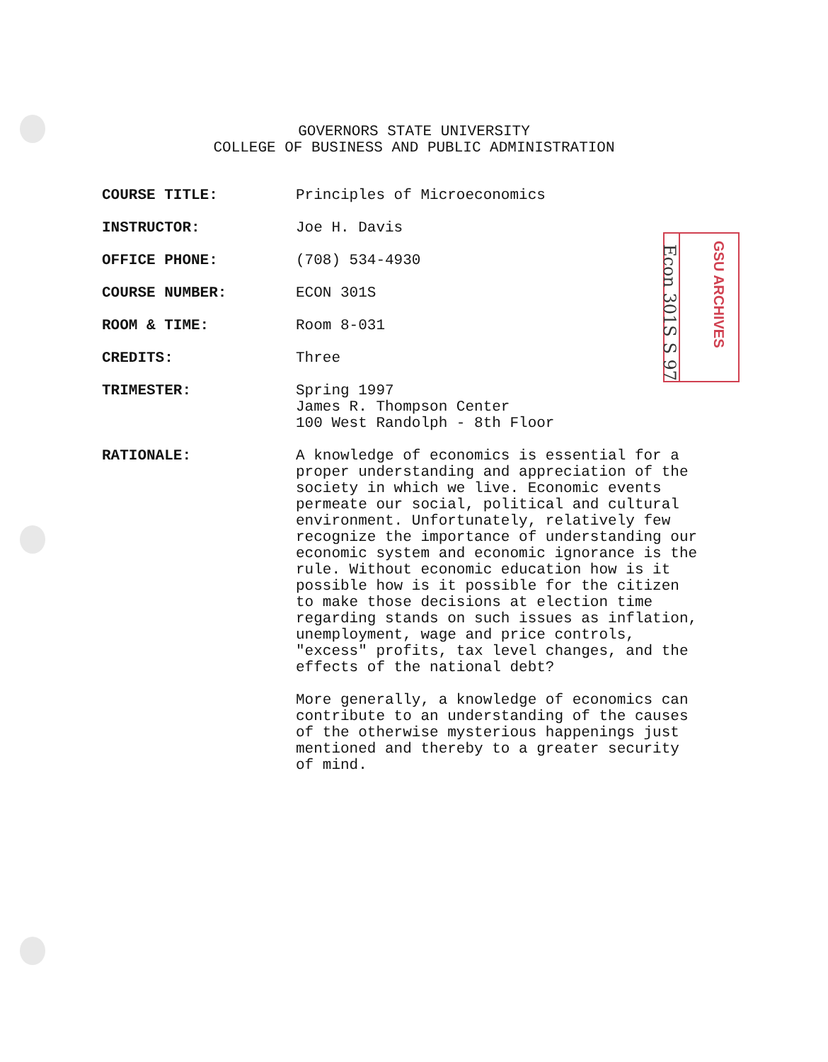GOVERNORS STATE UNIVERSITY
COLLEGE OF BUSINESS AND PUBLIC ADMINISTRATION
COURSE TITLE: Principles of Microeconomics
INSTRUCTOR: Joe H. Davis
OFFICE PHONE: (708) 534-4930
COURSE NUMBER: ECON 301S
ROOM & TIME: Room 8-031
CREDITS: Three
TRIMESTER: Spring 1997
James R. Thompson Center
100 West Randolph - 8th Floor
RATIONALE: A knowledge of economics is essential for a
proper understanding and appreciation of the
society in which we live. Economic events
permeate our social, political and cultural
environment. Unfortunately, relatively few
recognize the importance of understanding our
economic system and economic ignorance is the
rule. Without economic education how is it
possible how is it possible for the citizen
to make those decisions at election time
regarding stands on such issues as inflation,
unemployment, wage and price controls,
"excess" profits, tax level changes, and the
effects of the national debt?
More generally, a knowledge of economics can
contribute to an understanding of the causes
of the otherwise mysterious happenings just
mentioned and thereby to a greater security
of mind.
GSU ARCHIVES
Econ 301S S 97